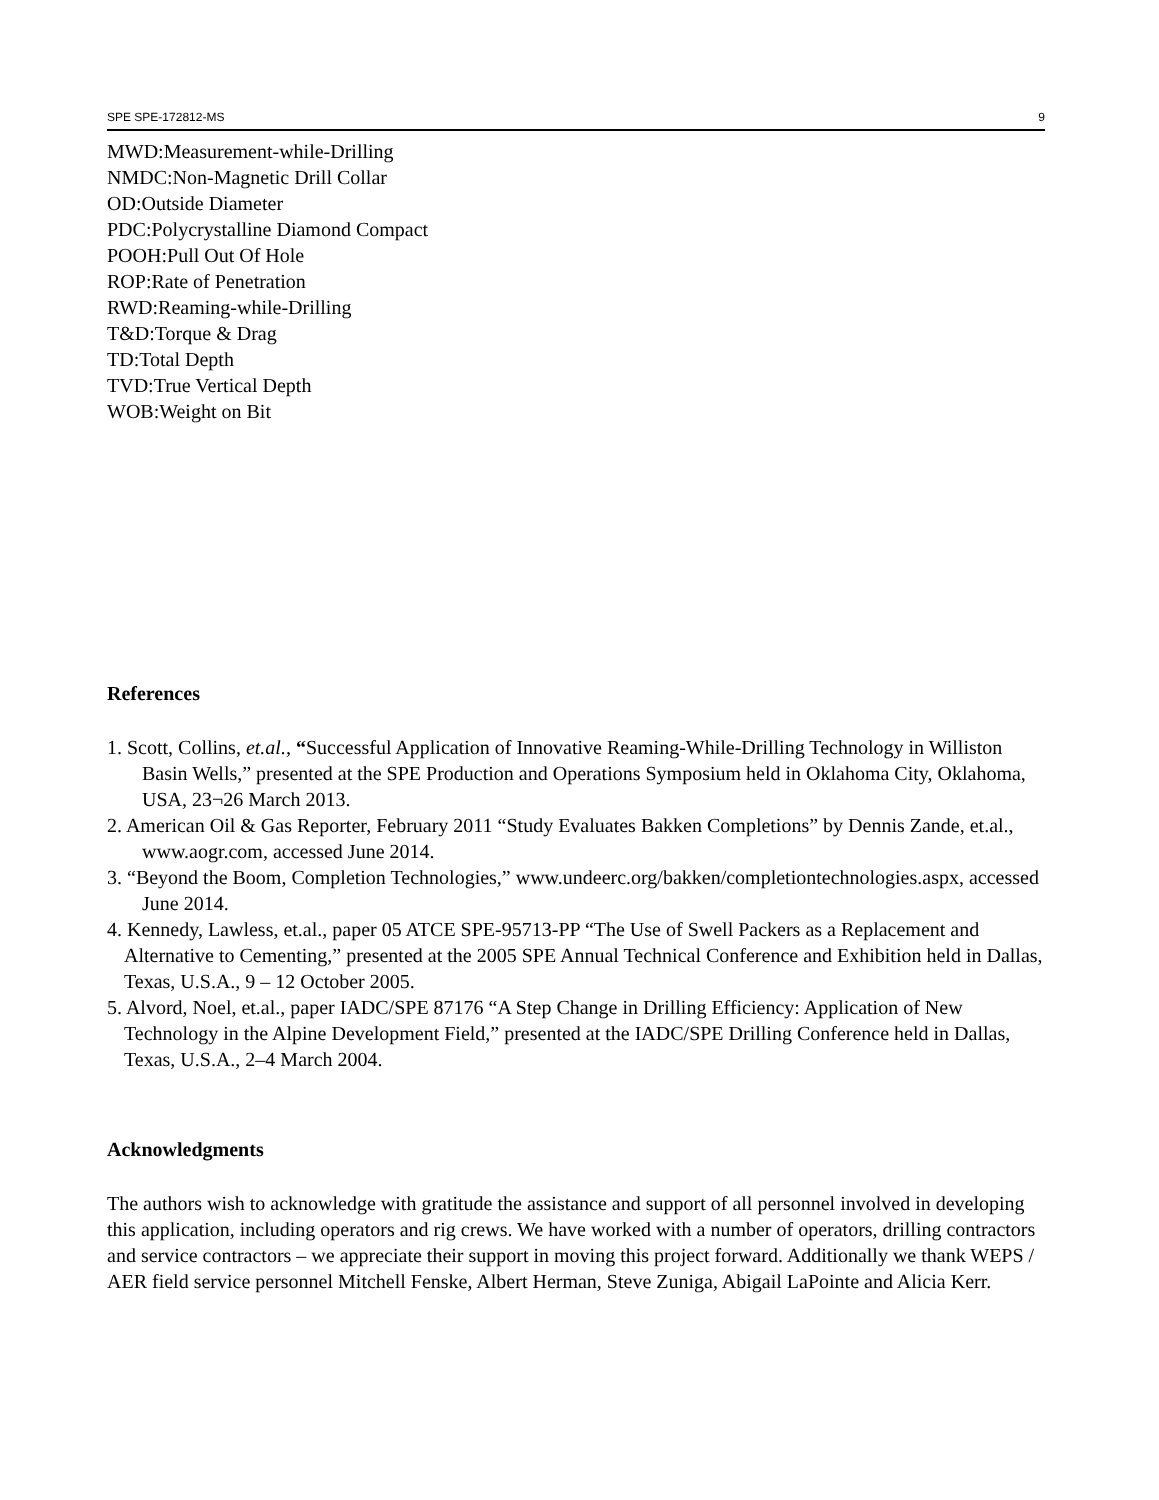SPE SPE-172812-MS 9
MWD:Measurement-while-Drilling
NMDC:Non-Magnetic Drill Collar
OD:Outside Diameter
PDC:Polycrystalline Diamond Compact
POOH:Pull Out Of Hole
ROP:Rate of Penetration
RWD:Reaming-while-Drilling
T&D:Torque & Drag
TD:Total Depth
TVD:True Vertical Depth
WOB:Weight on Bit
References
1. Scott, Collins, et.al., “Successful Application of Innovative Reaming-While-Drilling Technology in Williston Basin Wells,” presented at the SPE Production and Operations Symposium held in Oklahoma City, Oklahoma, USA, 23¬26 March 2013.
2. American Oil & Gas Reporter, February 2011 “Study Evaluates Bakken Completions” by Dennis Zande, et.al., www.aogr.com, accessed June 2014.
3. “Beyond the Boom, Completion Technologies,” www.undeerc.org/bakken/completiontechnologies.aspx, accessed June 2014.
4. Kennedy, Lawless, et.al., paper 05 ATCE SPE-95713-PP “The Use of Swell Packers as a Replacement and Alternative to Cementing,” presented at the 2005 SPE Annual Technical Conference and Exhibition held in Dallas, Texas, U.S.A., 9 – 12 October 2005.
5. Alvord, Noel, et.al., paper IADC/SPE 87176 “A Step Change in Drilling Efficiency: Application of New Technology in the Alpine Development Field,” presented at the IADC/SPE Drilling Conference held in Dallas, Texas, U.S.A., 2–4 March 2004.
Acknowledgments
The authors wish to acknowledge with gratitude the assistance and support of all personnel involved in developing this application, including operators and rig crews. We have worked with a number of operators, drilling contractors and service contractors – we appreciate their support in moving this project forward. Additionally we thank WEPS / AER field service personnel Mitchell Fenske, Albert Herman, Steve Zuniga, Abigail LaPointe and Alicia Kerr.